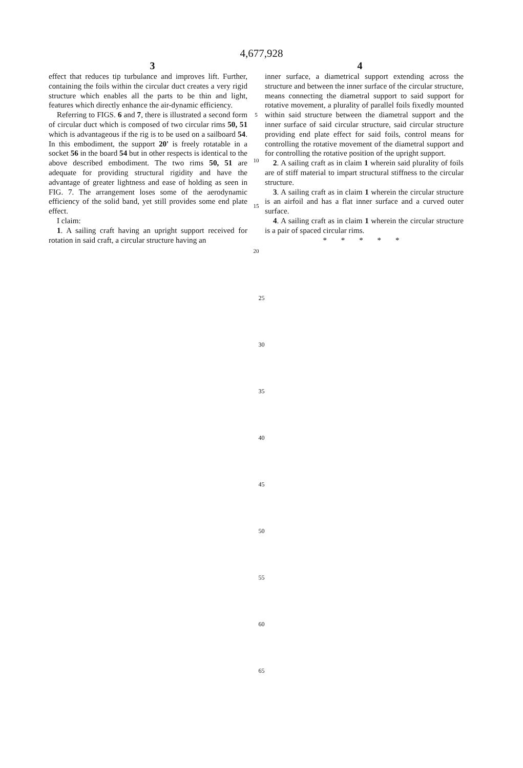4,677,928
3 4
effect that reduces tip turbulance and improves lift. Further, containing the foils within the circular duct creates a very rigid structure which enables all the parts to be thin and light, features which directly enhance the air-dynamic efficiency.
Referring to FIGS. 6 and 7, there is illustrated a second form of circular duct which is composed of two circular rims 50, 51 which is advantageous if the rig is to be used on a sailboard 54. In this embodiment, the support 20' is freely rotatable in a socket 56 in the board 54 but in other respects is identical to the above described embodiment. The two rims 50, 51 are adequate for providing structural rigidity and have the advantage of greater lightness and ease of holding as seen in FIG. 7. The arrangement loses some of the aerodynamic efficiency of the solid band, yet still provides some end plate effect.
I claim:
1. A sailing craft having an upright support received for rotation in said craft, a circular structure having an
5
10
15
20
inner surface, a diametrical support extending across the structure and between the inner surface of the circular structure, means connecting the diametral support to said support for rotative movement, a plurality of parallel foils fixedly mounted within said structure between the diametral support and the inner surface of said circular structure, said circular structure providing end plate effect for said foils, control means for controlling the rotative movement of the diametral support and for controlling the rotative position of the upright support.
2. A sailing craft as in claim 1 wherein said plurality of foils are of stiff material to impart structural stiffness to the circular structure.
3. A sailing craft as in claim 1 wherein the circular structure is an airfoil and has a flat inner surface and a curved outer surface.
4. A sailing craft as in claim 1 wherein the circular structure is a pair of spaced circular rims.
* * * * *
25
30
35
40
45
50
55
60
65